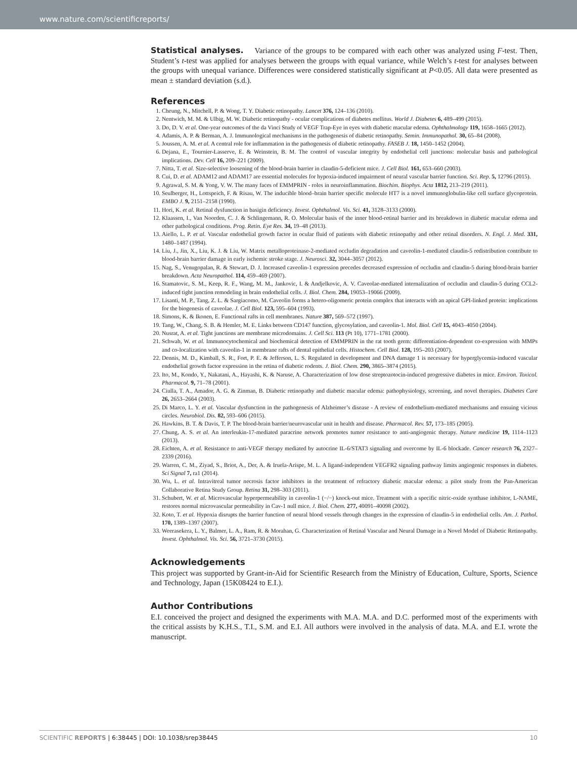www.nature.com/scientificreports/
Statistical analyses. Variance of the groups to be compared with each other was analyzed using F-test. Then, Student’s t-test was applied for analyses between the groups with equal variance, while Welch’s t-test for analyses between the groups with unequal variance. Differences were considered statistically significant at P<0.05. All data were presented as mean ± standard deviation (s.d.).
References
1. Cheung, N., Mitchell, P. & Wong, T. Y. Diabetic retinopathy. Lancet 376, 124–136 (2010).
2. Nentwich, M. M. & Ulbig, M. W. Diabetic retinopathy - ocular complications of diabetes mellitus. World J. Diabetes 6, 489–499 (2015).
3. Do, D. V. et al. One-year outcomes of the da Vinci Study of VEGF Trap-Eye in eyes with diabetic macular edema. Ophthalmology 119, 1658–1665 (2012).
4. Adamis, A. P. & Berman, A. J. Immunological mechanisms in the pathogenesis of diabetic retinopathy. Semin. Immunopathol. 30, 65–84 (2008).
5. Joussen, A. M. et al. A central role for inflammation in the pathogenesis of diabetic retinopathy. FASEB J. 18, 1450–1452 (2004).
6. Dejana, E., Tournier-Lasserve, E. & Weinstein, B. M. The control of vascular integrity by endothelial cell junctions: molecular basis and pathological implications. Dev. Cell 16, 209–221 (2009).
7. Nitta, T. et al. Size-selective loosening of the blood-brain barrier in claudin-5-deficient mice. J. Cell Biol. 161, 653–660 (2003).
8. Cui, D. et al. ADAM12 and ADAM17 are essential molecules for hypoxia-induced impairment of neural vascular barrier function. Sci. Rep. 5, 12796 (2015).
9. Agrawal, S. M. & Yong, V. W. The many faces of EMMPRIN - roles in neuroinflammation. Biochim. Biophys. Acta 1812, 213–219 (2011).
10. Seulberger, H., Lottspeich, F. & Risau, W. The inducible blood–brain barrier specific molecule HT7 is a novel immunoglobulin-like cell surface glycoprotein. EMBO J. 9, 2151–2158 (1990).
11. Hori, K. et al. Retinal dysfunction in basigin deficiency. Invest. Ophthalmol. Vis. Sci. 41, 3128–3133 (2000).
12. Klaassen, I., Van Noorden, C. J. & Schlingemann, R. O. Molecular basis of the inner blood-retinal barrier and its breakdown in diabetic macular edema and other pathological conditions. Prog. Retin. Eye Res. 34, 19–48 (2013).
13. Aiello, L. P. et al. Vascular endothelial growth factor in ocular fluid of patients with diabetic retinopathy and other retinal disorders. N. Engl. J. Med. 331, 1480–1487 (1994).
14. Liu, J., Jin, X., Liu, K. J. & Liu, W. Matrix metalloproteinase-2-mediated occludin degradation and caveolin-1-mediated claudin-5 redistribution contribute to blood-brain barrier damage in early ischemic stroke stage. J. Neurosci. 32, 3044–3057 (2012).
15. Nag, S., Venugopalan, R. & Stewart, D. J. Increased caveolin-1 expression precedes decreased expression of occludin and claudin-5 during blood-brain barrier breakdown. Acta Neuropathol. 114, 459–469 (2007).
16. Stamatovic, S. M., Keep, R. F., Wang, M. M., Jankovic, I. & Andjelkovic, A. V. Caveolae-mediated internalization of occludin and claudin-5 during CCL2-induced tight junction remodeling in brain endothelial cells. J. Biol. Chem. 284, 19053–19066 (2009).
17. Lisanti, M. P., Tang, Z. L. & Sargiacomo, M. Caveolin forms a hetero-oligomeric protein complex that interacts with an apical GPI-linked protein: implications for the biogenesis of caveolae. J. Cell Biol. 123, 595–604 (1993).
18. Simons, K. & Ikonen, E. Functional rafts in cell membranes. Nature 387, 569–572 (1997).
19. Tang, W., Chang, S. B. & Hemler, M. E. Links between CD147 function, glycosylation, and caveolin-1. Mol. Biol. Cell 15, 4043–4050 (2004).
20. Nusrat, A. et al. Tight junctions are membrane microdomains. J. Cell Sci. 113 (Pt 10), 1771–1781 (2000).
21. Schwab, W. et al. Immunocytochemical and biochemical detection of EMMPRIN in the rat tooth germ: differentiation-dependent co-expression with MMPs and co-localization with caveolin-1 in membrane rafts of dental epithelial cells. Histochem. Cell Biol. 128, 195–203 (2007).
22. Dennis, M. D., Kimball, S. R., Fort, P. E. & Jefferson, L. S. Regulated in development and DNA damage 1 is necessary for hyperglycemia-induced vascular endothelial growth factor expression in the retina of diabetic rodents. J. Biol. Chem. 290, 3865–3874 (2015).
23. Ito, M., Kondo, Y., Nakatani, A., Hayashi, K. & Naruse, A. Characterization of low dose streptozotocin-induced progressive diabetes in mice. Environ. Toxicol. Pharmacol. 9, 71–78 (2001).
24. Ciulla, T. A., Amador, A. G. & Zinman, B. Diabetic retinopathy and diabetic macular edema: pathophysiology, screening, and novel therapies. Diabetes Care 26, 2653–2664 (2003).
25. Di Marco, L. Y. et al. Vascular dysfunction in the pathogenesis of Alzheimer’s disease - A review of endothelium-mediated mechanisms and ensuing vicious circles. Neurobiol. Dis. 82, 593–606 (2015).
26. Hawkins, B. T. & Davis, T. P. The blood-brain barrier/neurovascular unit in health and disease. Pharmacol. Rev. 57, 173–185 (2005).
27. Chung, A. S. et al. An interleukin-17-mediated paracrine network promotes tumor resistance to anti-angiogenic therapy. Nature medicine 19, 1114–1123 (2013).
28. Eichten, A. et al. Resistance to anti-VEGF therapy mediated by autocrine IL-6/STAT3 signaling and overcome by IL-6 blockade. Cancer research 76, 2327–2339 (2016).
29. Warren, C. M., Ziyad, S., Briot, A., Der, A. & Iruela-Arispe, M. L. A ligand-independent VEGFR2 signaling pathway limits angiogenic responses in diabetes. Sci Signal 7, ra1 (2014).
30. Wu, L. et al. Intravitreal tumor necrosis factor inhibitors in the treatment of refractory diabetic macular edema: a pilot study from the Pan-American Collaborative Retina Study Group. Retina 31, 298–303 (2011).
31. Schubert, W. et al. Microvascular hyperpermeability in caveolin-1 (−/−) knock-out mice. Treatment with a specific nitric-oxide synthase inhibitor, L-NAME, restores normal microvascular permeability in Cav-1 null mice. J. Biol. Chem. 277, 40091–40098 (2002).
32. Koto, T. et al. Hypoxia disrupts the barrier function of neural blood vessels through changes in the expression of claudin-5 in endothelial cells. Am. J. Pathol. 170, 1389–1397 (2007).
33. Weerasekera, L. Y., Balmer, L. A., Ram, R. & Morahan, G. Characterization of Retinal Vascular and Neural Damage in a Novel Model of Diabetic Retinopathy. Invest. Ophthalmol. Vis. Sci. 56, 3721–3730 (2015).
Acknowledgements
This project was supported by Grant-in-Aid for Scientific Research from the Ministry of Education, Culture, Sports, Science and Technology, Japan (15K08424 to E.I.).
Author Contributions
E.I. conceived the project and designed the experiments with M.A. M.A. and D.C. performed most of the experiments with the critical assists by K.H.S., T.I., S.M. and E.I. All authors were involved in the analysis of data. M.A. and E.I. wrote the manuscript.
SCIENTIFIC REPORTS | 6:38445 | DOI: 10.1038/srep38445 10